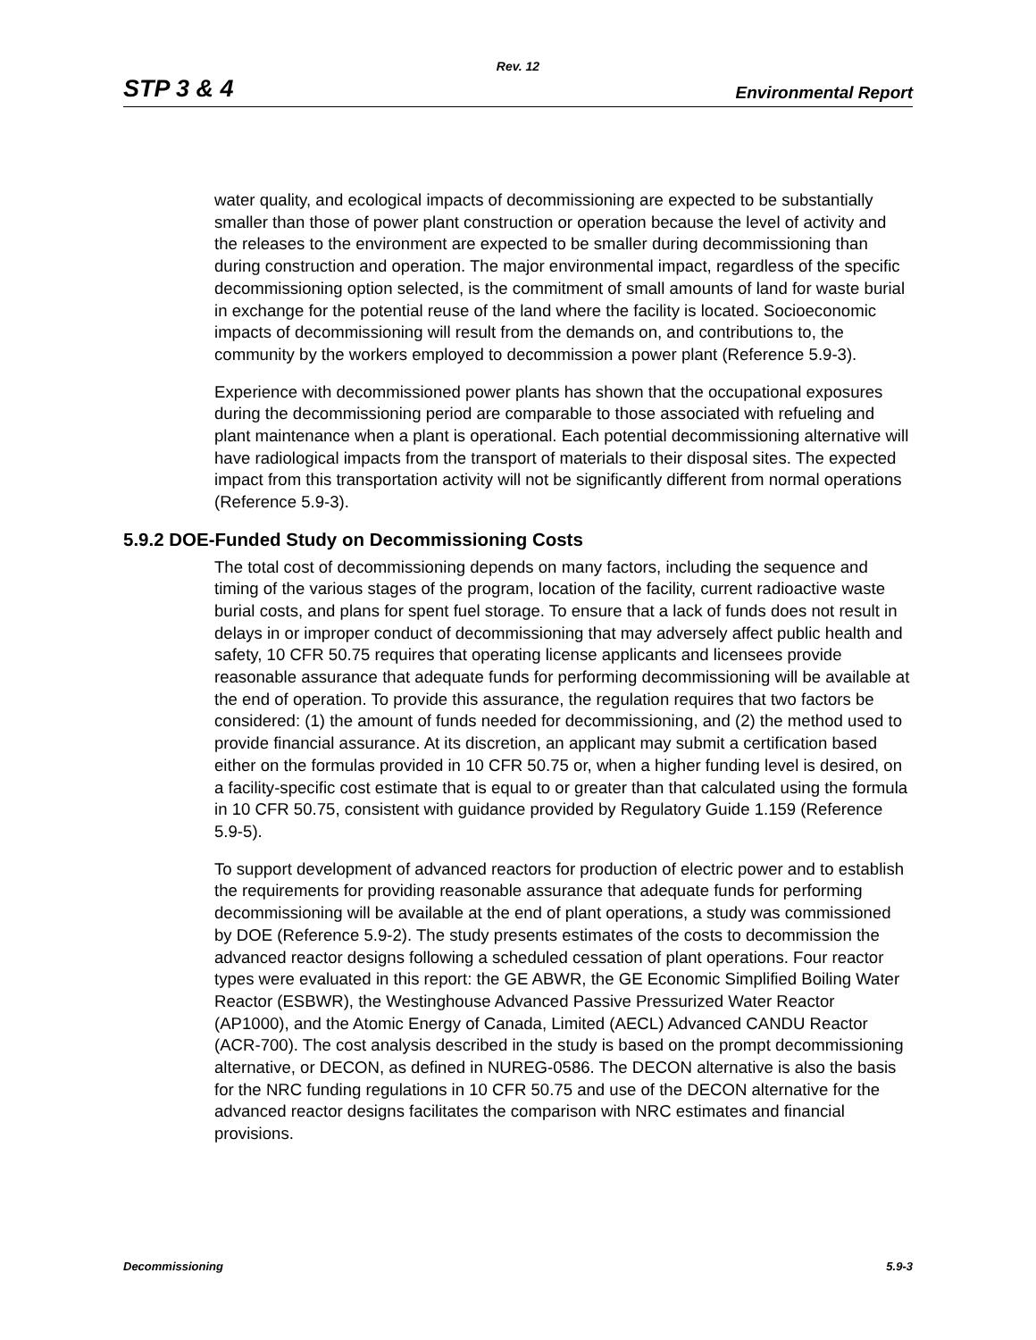Rev. 12
STP 3 & 4 Environmental Report
water quality, and ecological impacts of decommissioning are expected to be substantially smaller than those of power plant construction or operation because the level of activity and the releases to the environment are expected to be smaller during decommissioning than during construction and operation. The major environmental impact, regardless of the specific decommissioning option selected, is the commitment of small amounts of land for waste burial in exchange for the potential reuse of the land where the facility is located. Socioeconomic impacts of decommissioning will result from the demands on, and contributions to, the community by the workers employed to decommission a power plant (Reference 5.9-3).
Experience with decommissioned power plants has shown that the occupational exposures during the decommissioning period are comparable to those associated with refueling and plant maintenance when a plant is operational. Each potential decommissioning alternative will have radiological impacts from the transport of materials to their disposal sites. The expected impact from this transportation activity will not be significantly different from normal operations (Reference 5.9-3).
5.9.2 DOE-Funded Study on Decommissioning Costs
The total cost of decommissioning depends on many factors, including the sequence and timing of the various stages of the program, location of the facility, current radioactive waste burial costs, and plans for spent fuel storage. To ensure that a lack of funds does not result in delays in or improper conduct of decommissioning that may adversely affect public health and safety, 10 CFR 50.75 requires that operating license applicants and licensees provide reasonable assurance that adequate funds for performing decommissioning will be available at the end of operation. To provide this assurance, the regulation requires that two factors be considered: (1) the amount of funds needed for decommissioning, and (2) the method used to provide financial assurance. At its discretion, an applicant may submit a certification based either on the formulas provided in 10 CFR 50.75 or, when a higher funding level is desired, on a facility-specific cost estimate that is equal to or greater than that calculated using the formula in 10 CFR 50.75, consistent with guidance provided by Regulatory Guide 1.159 (Reference 5.9-5).
To support development of advanced reactors for production of electric power and to establish the requirements for providing reasonable assurance that adequate funds for performing decommissioning will be available at the end of plant operations, a study was commissioned by DOE (Reference 5.9-2). The study presents estimates of the costs to decommission the advanced reactor designs following a scheduled cessation of plant operations. Four reactor types were evaluated in this report: the GE ABWR, the GE Economic Simplified Boiling Water Reactor (ESBWR), the Westinghouse Advanced Passive Pressurized Water Reactor (AP1000), and the Atomic Energy of Canada, Limited (AECL) Advanced CANDU Reactor (ACR-700). The cost analysis described in the study is based on the prompt decommissioning alternative, or DECON, as defined in NUREG-0586. The DECON alternative is also the basis for the NRC funding regulations in 10 CFR 50.75 and use of the DECON alternative for the advanced reactor designs facilitates the comparison with NRC estimates and financial provisions.
Decommissioning 5.9-3